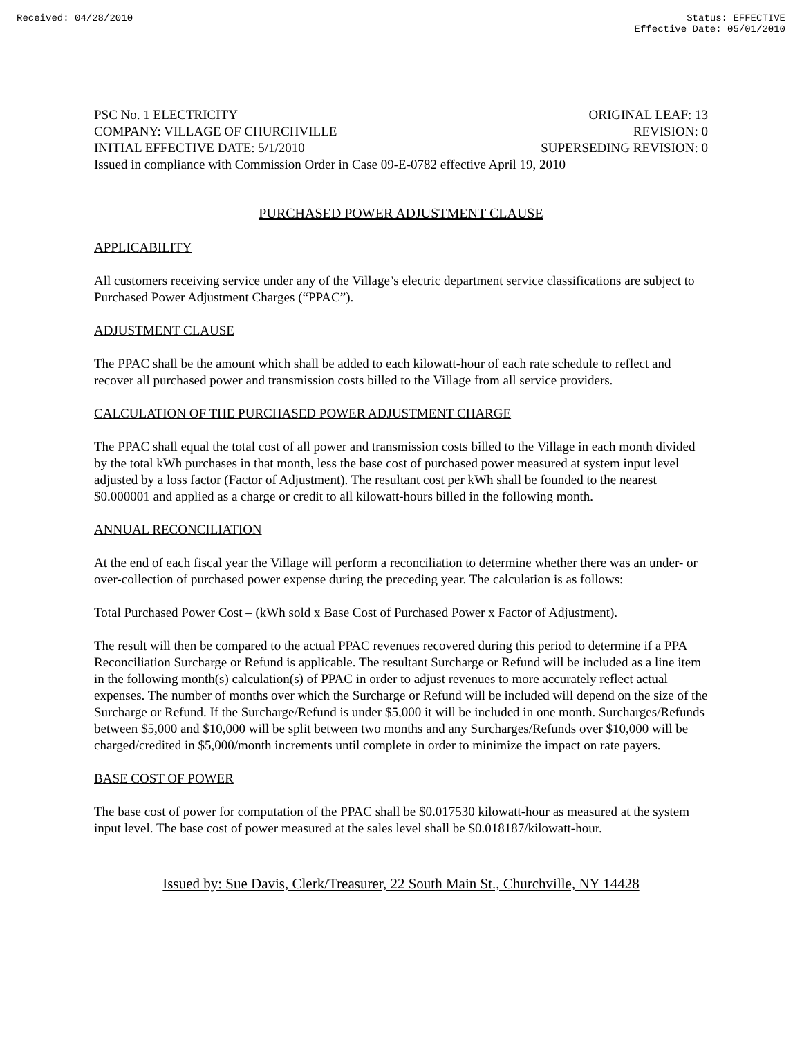Received: 04/28/2010 Status: EFFECTIVE
Effective Date: 05/01/2010
PSC No. 1 ELECTRICITY ORIGINAL LEAF: 13
COMPANY: VILLAGE OF CHURCHVILLE REVISION: 0
INITIAL EFFECTIVE DATE: 5/1/2010 SUPERSEDING REVISION: 0
Issued in compliance with Commission Order in Case 09-E-0782 effective April 19, 2010
PURCHASED POWER ADJUSTMENT CLAUSE
APPLICABILITY
All customers receiving service under any of the Village’s electric department service classifications are subject to Purchased Power Adjustment Charges (“PPAC”).
ADJUSTMENT CLAUSE
The PPAC shall be the amount which shall be added to each kilowatt-hour of each rate schedule to reflect and recover all purchased power and transmission costs billed to the Village from all service providers.
CALCULATION OF THE PURCHASED POWER ADJUSTMENT CHARGE
The PPAC shall equal the total cost of all power and transmission costs billed to the Village in each month divided by the total kWh purchases in that month, less the base cost of purchased power measured at system input level adjusted by a loss factor (Factor of Adjustment). The resultant cost per kWh shall be founded to the nearest $0.000001 and applied as a charge or credit to all kilowatt-hours billed in the following month.
ANNUAL RECONCILIATION
At the end of each fiscal year the Village will perform a reconciliation to determine whether there was an under- or over-collection of purchased power expense during the preceding year. The calculation is as follows:
Total Purchased Power Cost – (kWh sold x Base Cost of Purchased Power x Factor of Adjustment).
The result will then be compared to the actual PPAC revenues recovered during this period to determine if a PPA Reconciliation Surcharge or Refund is applicable. The resultant Surcharge or Refund will be included as a line item in the following month(s) calculation(s) of PPAC in order to adjust revenues to more accurately reflect actual expenses. The number of months over which the Surcharge or Refund will be included will depend on the size of the Surcharge or Refund. If the Surcharge/Refund is under $5,000 it will be included in one month. Surcharges/Refunds between $5,000 and $10,000 will be split between two months and any Surcharges/Refunds over $10,000 will be charged/credited in $5,000/month increments until complete in order to minimize the impact on rate payers.
BASE COST OF POWER
The base cost of power for computation of the PPAC shall be $0.017530 kilowatt-hour as measured at the system input level. The base cost of power measured at the sales level shall be $0.018187/kilowatt-hour.
Issued by: Sue Davis, Clerk/Treasurer, 22 South Main St., Churchville, NY 14428